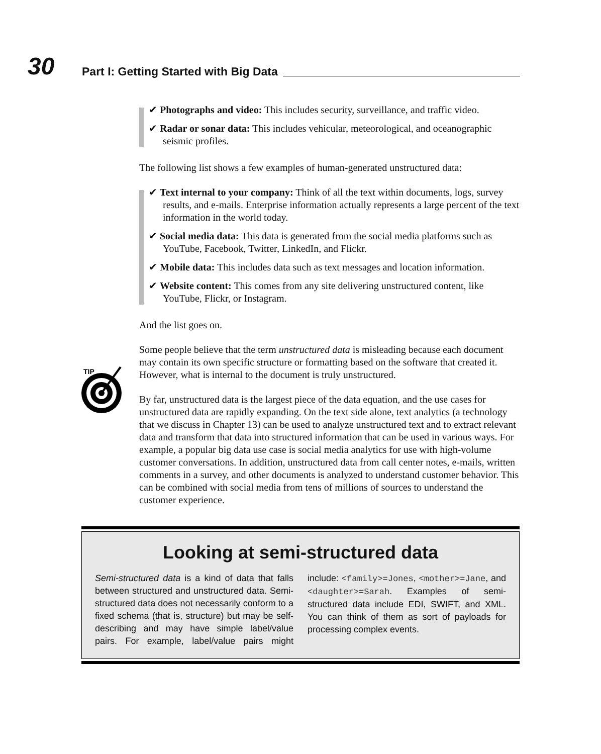30 Part I: Getting Started with Big Data
✔ Photographs and video: This includes security, surveillance, and traffic video.
✔ Radar or sonar data: This includes vehicular, meteorological, and oceanographic seismic profiles.
The following list shows a few examples of human-generated unstructured data:
✔ Text internal to your company: Think of all the text within documents, logs, survey results, and e-mails. Enterprise information actually represents a large percent of the text information in the world today.
✔ Social media data: This data is generated from the social media platforms such as YouTube, Facebook, Twitter, LinkedIn, and Flickr.
✔ Mobile data: This includes data such as text messages and location information.
✔ Website content: This comes from any site delivering unstructured content, like YouTube, Flickr, or Instagram.
And the list goes on.
Some people believe that the term unstructured data is misleading because each document may contain its own specific structure or formatting based on the software that created it. However, what is internal to the document is truly unstructured.
By far, unstructured data is the largest piece of the data equation, and the use cases for unstructured data are rapidly expanding. On the text side alone, text analytics (a technology that we discuss in Chapter 13) can be used to analyze unstructured text and to extract relevant data and transform that data into structured information that can be used in various ways. For example, a popular big data use case is social media analytics for use with high-volume customer conversations. In addition, unstructured data from call center notes, e-mails, written comments in a survey, and other documents is analyzed to understand customer behavior. This can be combined with social media from tens of millions of sources to understand the customer experience.
TIP
Looking at semi-structured data
Semi-structured data is a kind of data that falls between structured and unstructured data. Semi-structured data does not necessarily conform to a fixed schema (that is, structure) but may be self-describing and may have simple label/value pairs. For example, label/value pairs might include: <family>=Jones, <mother>=Jane, and <daughter>=Sarah. Examples of semi-structured data include EDI, SWIFT, and XML. You can think of them as sort of payloads for processing complex events.